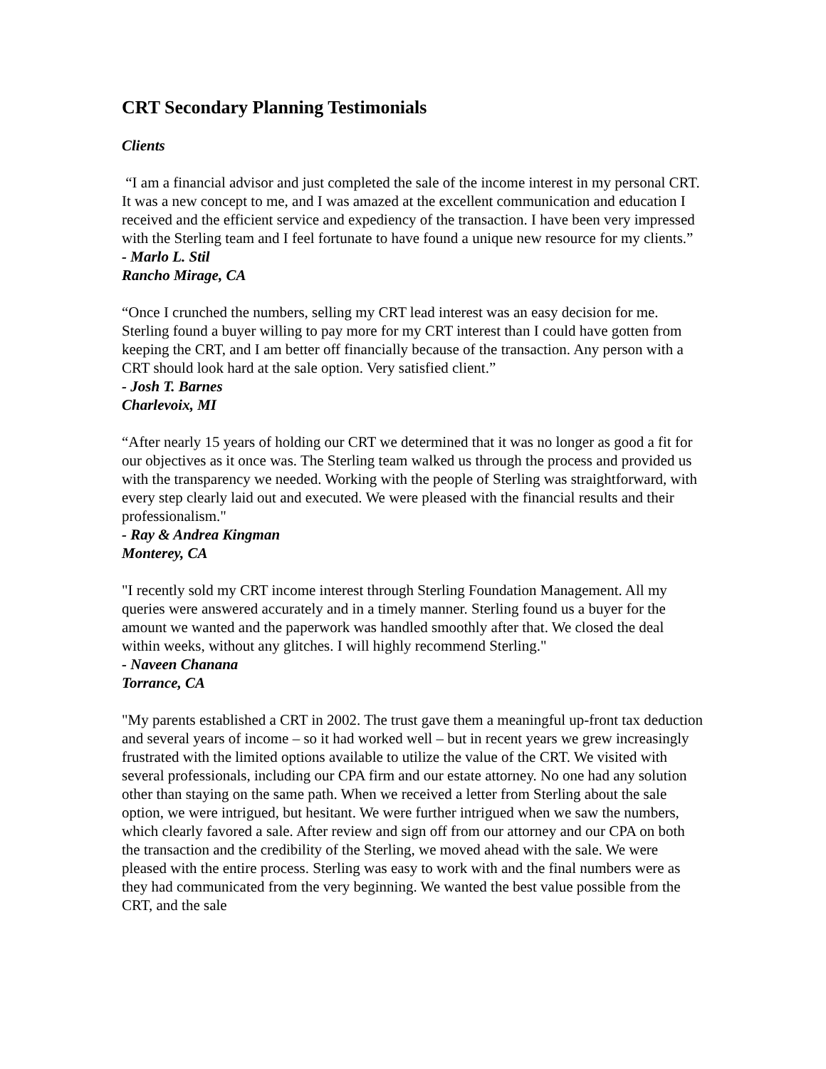CRT Secondary Planning Testimonials
Clients
“I am a financial advisor and just completed the sale of the income interest in my personal CRT. It was a new concept to me, and I was amazed at the excellent communication and education I received and the efficient service and expediency of the transaction. I have been very impressed with the Sterling team and I feel fortunate to have found a unique new resource for my clients.”
- Marlo L. Stil
Rancho Mirage, CA
“Once I crunched the numbers, selling my CRT lead interest was an easy decision for me. Sterling found a buyer willing to pay more for my CRT interest than I could have gotten from keeping the CRT, and I am better off financially because of the transaction. Any person with a CRT should look hard at the sale option. Very satisfied client.”
- Josh T. Barnes
Charlevoix, MI
“After nearly 15 years of holding our CRT we determined that it was no longer as good a fit for our objectives as it once was. The Sterling team walked us through the process and provided us with the transparency we needed. Working with the people of Sterling was straightforward, with every step clearly laid out and executed. We were pleased with the financial results and their professionalism."
- Ray & Andrea Kingman
Monterey, CA
"I recently sold my CRT income interest through Sterling Foundation Management. All my queries were answered accurately and in a timely manner. Sterling found us a buyer for the amount we wanted and the paperwork was handled smoothly after that. We closed the deal within weeks, without any glitches. I will highly recommend Sterling."
- Naveen Chanana
Torrance, CA
"My parents established a CRT in 2002. The trust gave them a meaningful up-front tax deduction and several years of income – so it had worked well – but in recent years we grew increasingly frustrated with the limited options available to utilize the value of the CRT. We visited with several professionals, including our CPA firm and our estate attorney. No one had any solution other than staying on the same path. When we received a letter from Sterling about the sale option, we were intrigued, but hesitant. We were further intrigued when we saw the numbers, which clearly favored a sale. After review and sign off from our attorney and our CPA on both the transaction and the credibility of the Sterling, we moved ahead with the sale. We were pleased with the entire process. Sterling was easy to work with and the final numbers were as they had communicated from the very beginning. We wanted the best value possible from the CRT, and the sale